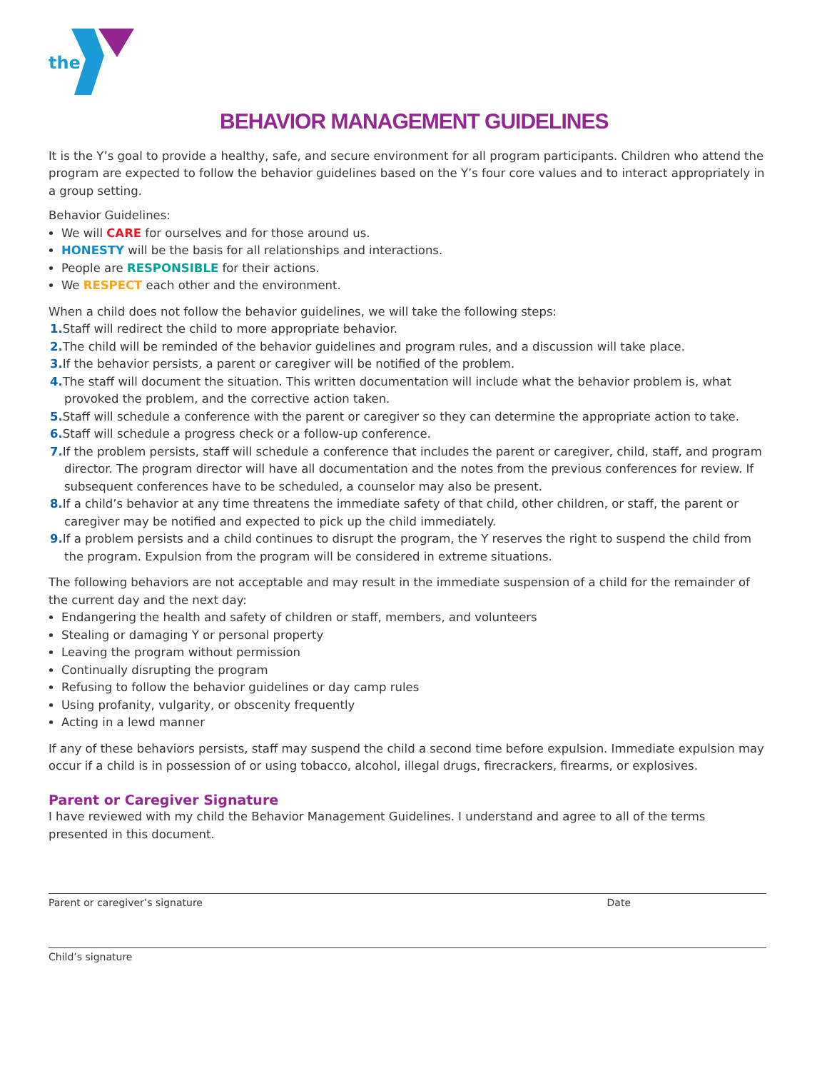the
BEHAVIOR MANAGEMENT GUIDELINES
It is the Y’s goal to provide a healthy, safe, and secure environment for all program participants. Children who attend the program are expected to follow the behavior guidelines based on the Y’s four core values and to interact appropriately in a group setting.
Behavior Guidelines:
We will CARE for ourselves and for those around us.
HONESTY will be the basis for all relationships and interactions.
People are RESPONSIBLE for their actions.
We RESPECT each other and the environment.
When a child does not follow the behavior guidelines, we will take the following steps:
1. Staff will redirect the child to more appropriate behavior.
2. The child will be reminded of the behavior guidelines and program rules, and a discussion will take place.
3. If the behavior persists, a parent or caregiver will be notified of the problem.
4. The staff will document the situation. This written documentation will include what the behavior problem is, what provoked the problem, and the corrective action taken.
5. Staff will schedule a conference with the parent or caregiver so they can determine the appropriate action to take.
6. Staff will schedule a progress check or a follow-up conference.
7. If the problem persists, staff will schedule a conference that includes the parent or caregiver, child, staff, and program director. The program director will have all documentation and the notes from the previous conferences for review. If subsequent conferences have to be scheduled, a counselor may also be present.
8. If a child’s behavior at any time threatens the immediate safety of that child, other children, or staff, the parent or caregiver may be notified and expected to pick up the child immediately.
9. If a problem persists and a child continues to disrupt the program, the Y reserves the right to suspend the child from the program. Expulsion from the program will be considered in extreme situations.
The following behaviors are not acceptable and may result in the immediate suspension of a child for the remainder of the current day and the next day:
Endangering the health and safety of children or staff, members, and volunteers
Stealing or damaging Y or personal property
Leaving the program without permission
Continually disrupting the program
Refusing to follow the behavior guidelines or day camp rules
Using profanity, vulgarity, or obscenity frequently
Acting in a lewd manner
If any of these behaviors persists, staff may suspend the child a second time before expulsion. Immediate expulsion may occur if a child is in possession of or using tobacco, alcohol, illegal drugs, firecrackers, firearms, or explosives.
Parent or Caregiver Signature
I have reviewed with my child the Behavior Management Guidelines. I understand and agree to all of the terms presented in this document.
Parent or caregiver’s signature Date
Child’s signature